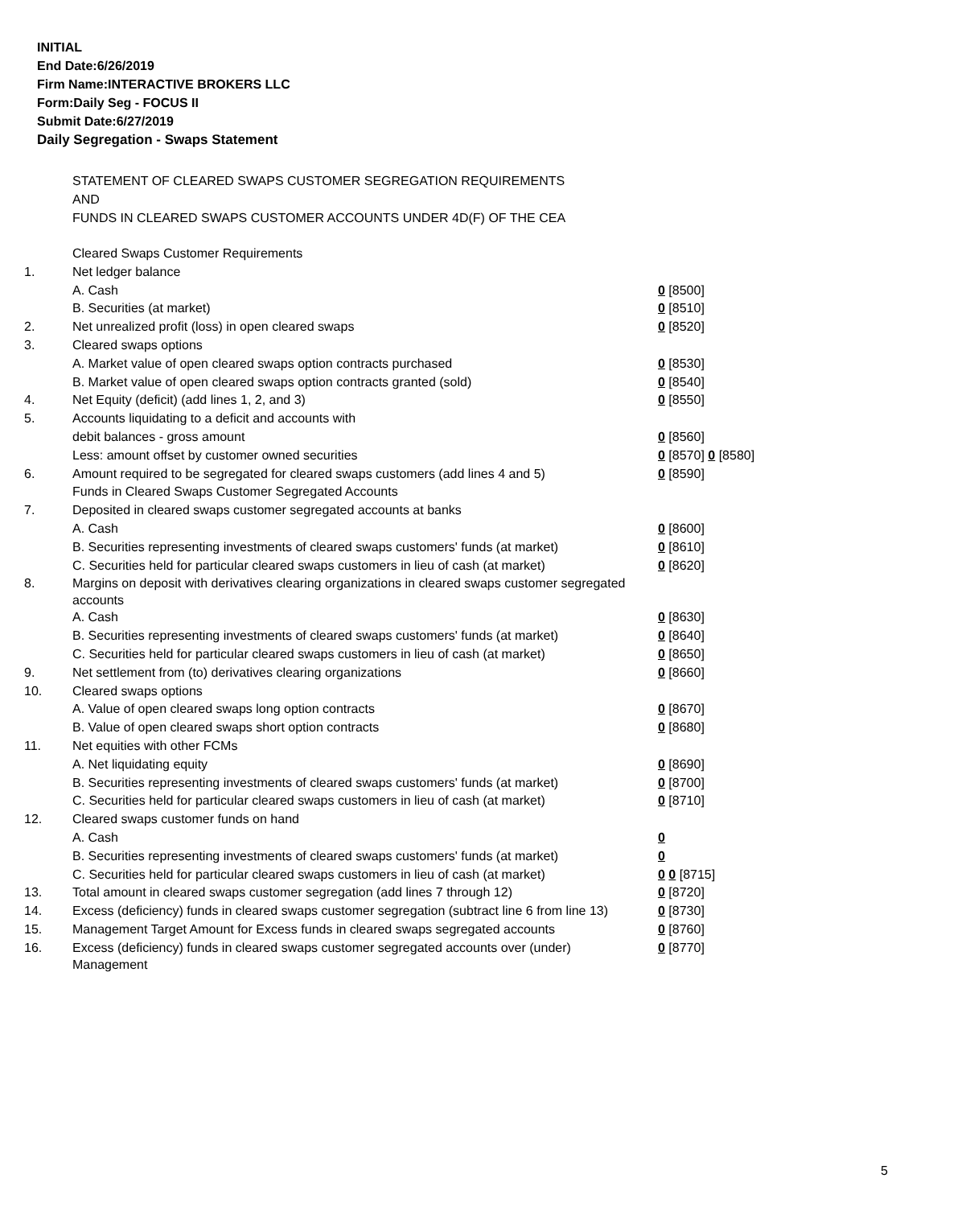INITIAL
End Date:6/26/2019
Firm Name:INTERACTIVE BROKERS LLC
Form:Daily Seg - FOCUS II
Submit Date:6/27/2019
Daily Segregation - Swaps Statement
STATEMENT OF CLEARED SWAPS CUSTOMER SEGREGATION REQUIREMENTS
AND
FUNDS IN CLEARED SWAPS CUSTOMER ACCOUNTS UNDER 4D(F) OF THE CEA
| | Cleared Swaps Customer Requirements | |
| 1. | Net ledger balance | |
| | A. Cash | 0 [8500] |
| | B. Securities (at market) | 0 [8510] |
| 2. | Net unrealized profit (loss) in open cleared swaps | 0 [8520] |
| 3. | Cleared swaps options | |
| | A. Market value of open cleared swaps option contracts purchased | 0 [8530] |
| | B. Market value of open cleared swaps option contracts granted (sold) | 0 [8540] |
| 4. | Net Equity (deficit) (add lines 1, 2, and 3) | 0 [8550] |
| 5. | Accounts liquidating to a deficit and accounts with | |
| | debit balances - gross amount | 0 [8560] |
| | Less: amount offset by customer owned securities | 0 [8570] 0 [8580] |
| 6. | Amount required to be segregated for cleared swaps customers (add lines 4 and 5) | 0 [8590] |
| | Funds in Cleared Swaps Customer Segregated Accounts | |
| 7. | Deposited in cleared swaps customer segregated accounts at banks | |
| | A. Cash | 0 [8600] |
| | B. Securities representing investments of cleared swaps customers' funds (at market) | 0 [8610] |
| | C. Securities held for particular cleared swaps customers in lieu of cash (at market) | 0 [8620] |
| 8. | Margins on deposit with derivatives clearing organizations in cleared swaps customer segregated accounts | |
| | A. Cash | 0 [8630] |
| | B. Securities representing investments of cleared swaps customers' funds (at market) | 0 [8640] |
| | C. Securities held for particular cleared swaps customers in lieu of cash (at market) | 0 [8650] |
| 9. | Net settlement from (to) derivatives clearing organizations | 0 [8660] |
| 10. | Cleared swaps options | |
| | A. Value of open cleared swaps long option contracts | 0 [8670] |
| | B. Value of open cleared swaps short option contracts | 0 [8680] |
| 11. | Net equities with other FCMs | |
| | A. Net liquidating equity | 0 [8690] |
| | B. Securities representing investments of cleared swaps customers' funds (at market) | 0 [8700] |
| | C. Securities held for particular cleared swaps customers in lieu of cash (at market) | 0 [8710] |
| 12. | Cleared swaps customer funds on hand | |
| | A. Cash | 0 |
| | B. Securities representing investments of cleared swaps customers' funds (at market) | 0 |
| | C. Securities held for particular cleared swaps customers in lieu of cash (at market) | 0 0 [8715] |
| 13. | Total amount in cleared swaps customer segregation (add lines 7 through 12) | 0 [8720] |
| 14. | Excess (deficiency) funds in cleared swaps customer segregation (subtract line 6 from line 13) | 0 [8730] |
| 15. | Management Target Amount for Excess funds in cleared swaps segregated accounts | 0 [8760] |
| 16. | Excess (deficiency) funds in cleared swaps customer segregated accounts over (under) Management | 0 [8770] |
5